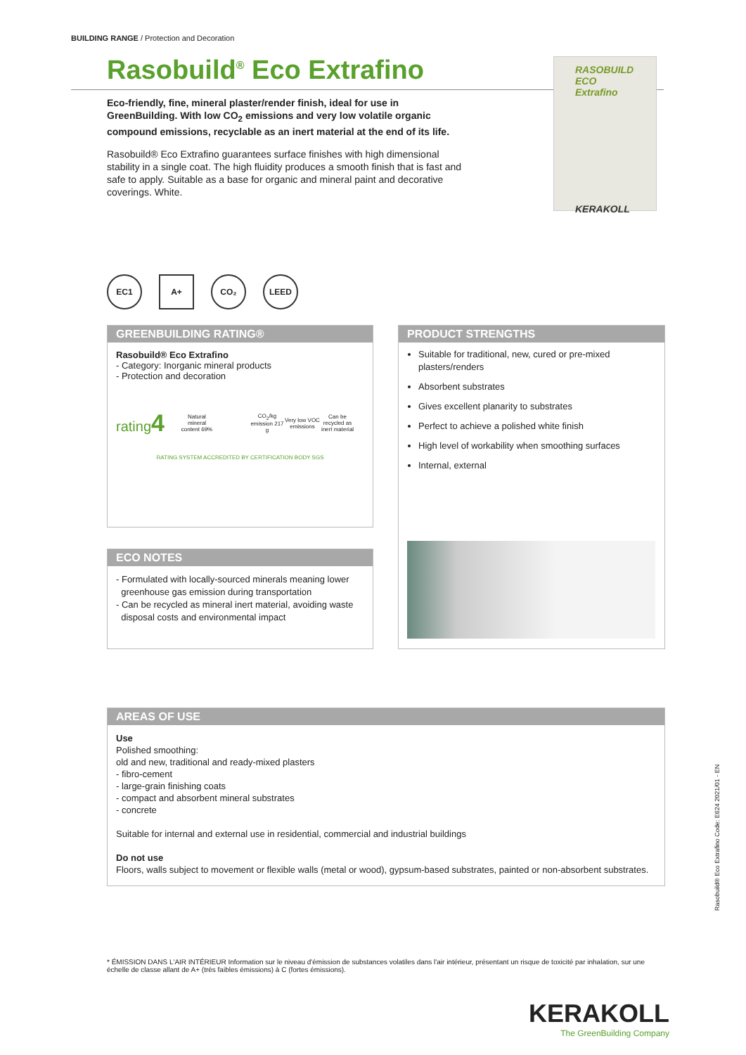BUILDING RANGE / Protection and Decoration
Rasobuild<sup>®</sup> Eco Extrafino
Eco-friendly, fine, mineral plaster/render finish, ideal for use in GreenBuilding. With low CO<sub>2</sub> emissions and very low volatile organic compound emissions, recyclable as an inert material at the end of its life.
Rasobuild® Eco Extrafino guarantees surface finishes with high dimensional stability in a single coat. The high fluidity produces a smooth finish that is fast and safe to apply. Suitable as a base for organic and mineral paint and decorative coverings. White.
RASOBUILD ECO Extrafino
KERAKOLL
EC1 A+ CO₂ LEED
GREENBUILDING RATING®
Rasobuild® Eco Extrafino
- Category: Inorganic mineral products
- Protection and decoration
rating4
Natural mineral content 69%
CO<sub>2</sub>/kg emission 217 g
Very low VOC emissions
Can be recycled as inert material
RATING SYSTEM ACCREDITED BY CERTIFICATION BODY SGS
PRODUCT STRENGTHS
Suitable for traditional, new, cured or pre-mixed plasters/renders
Absorbent substrates
Gives excellent planarity to substrates
Perfect to achieve a polished white finish
High level of workability when smoothing surfaces
Internal, external
ECO NOTES
- Formulated with locally-sourced minerals meaning lower
greenhouse gas emission during transportation
- Can be recycled as mineral inert material, avoiding waste
disposal costs and environmental impact
AREAS OF USE
Use
Polished smoothing:
old and new, traditional and ready-mixed plasters
- fibro-cement
- large-grain finishing coats
- compact and absorbent mineral substrates
- concrete
Suitable for internal and external use in residential, commercial and industrial buildings
Do not use
Floors, walls subject to movement or flexible walls (metal or wood), gypsum-based substrates, painted or non-absorbent substrates.
Rasobuild® Eco Extrafino Code: E624 2021/01 - EN
* ÉMISSION DANS L'AIR INTÉRIEUR Information sur le niveau d'émission de substances volatiles dans l'air intérieur, présentant un risque de toxicité par inhalation, sur une échelle de classe allant de A+ (très faibles émissions) à C (fortes émissions).
KERAKOLL
The GreenBuilding Company